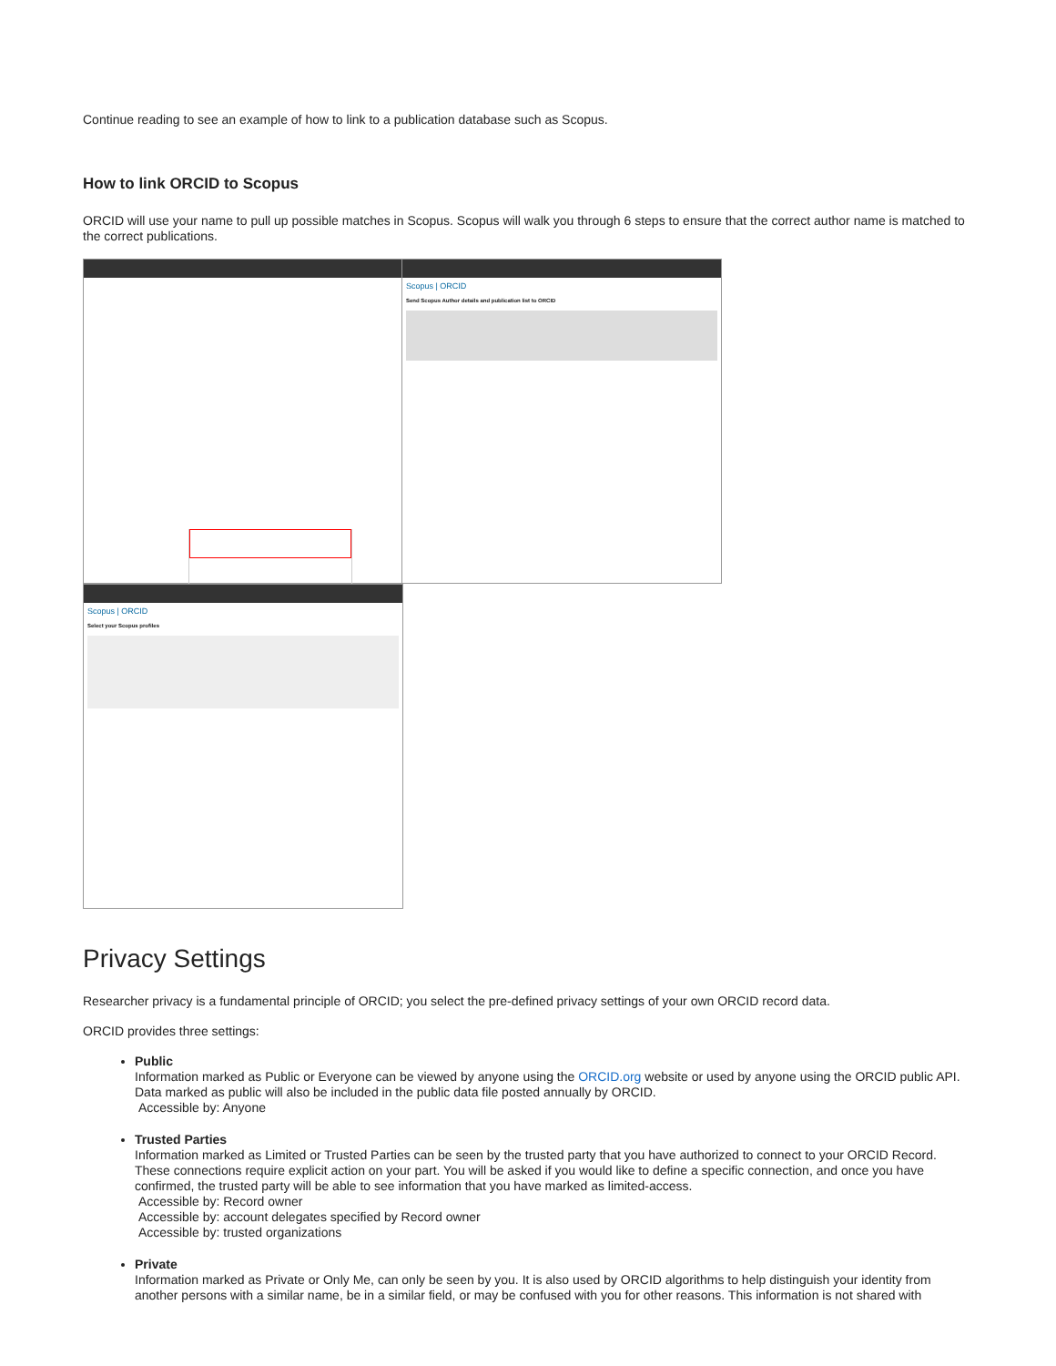Continue reading to see an example of how to link to a publication database such as Scopus.
How to link ORCID to Scopus
ORCID will use your name to pull up possible matches in Scopus. Scopus will walk you through 6 steps to ensure that the correct author name is matched to the correct publications.
Scopus | ORCID
Send Scopus Author details and publication list to ORCID
Scopus | ORCID
Select your Scopus profiles
Privacy Settings
Researcher privacy is a fundamental principle of ORCID; you select the pre-defined privacy settings of your own ORCID record data.
ORCID provides three settings:
Public
Information marked as Public or Everyone can be viewed by anyone using the ORCID.org website or used by anyone using the ORCID public API. Data marked as public will also be included in the public data file posted annually by ORCID.
Accessible by: Anyone
Trusted Parties
Information marked as Limited or Trusted Parties can be seen by the trusted party that you have authorized to connect to your ORCID Record. These connections require explicit action on your part. You will be asked if you would like to define a specific connection, and once you have confirmed, the trusted party will be able to see information that you have marked as limited-access.
Accessible by: Record owner
Accessible by: account delegates specified by Record owner
Accessible by: trusted organizations
Private
Information marked as Private or Only Me, can only be seen by you. It is also used by ORCID algorithms to help distinguish your identity from another persons with a similar name, be in a similar field, or may be confused with you for other reasons. This information is not shared with